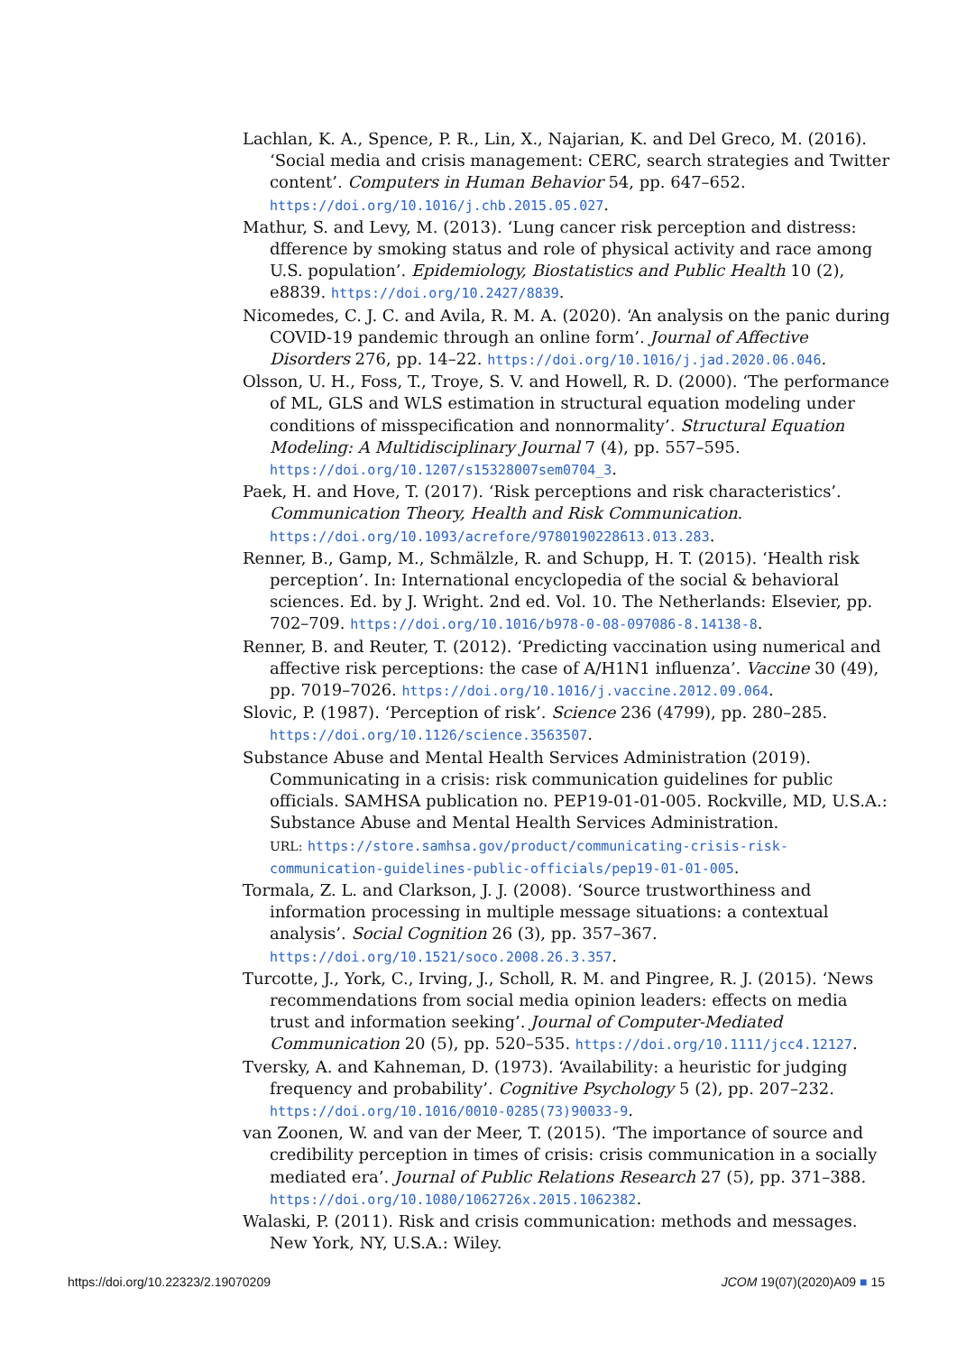Lachlan, K. A., Spence, P. R., Lin, X., Najarian, K. and Del Greco, M. (2016). ‘Social media and crisis management: CERC, search strategies and Twitter content’. Computers in Human Behavior 54, pp. 647–652. https://doi.org/10.1016/j.chb.2015.05.027.
Mathur, S. and Levy, M. (2013). ‘Lung cancer risk perception and distress: dfference by smoking status and role of physical activity and race among U.S. population’. Epidemiology, Biostatistics and Public Health 10 (2), e8839. https://doi.org/10.2427/8839.
Nicomedes, C. J. C. and Avila, R. M. A. (2020). ‘An analysis on the panic during COVID-19 pandemic through an online form’. Journal of Affective Disorders 276, pp. 14–22. https://doi.org/10.1016/j.jad.2020.06.046.
Olsson, U. H., Foss, T., Troye, S. V. and Howell, R. D. (2000). ‘The performance of ML, GLS and WLS estimation in structural equation modeling under conditions of misspecification and nonnormality’. Structural Equation Modeling: A Multidisciplinary Journal 7 (4), pp. 557–595. https://doi.org/10.1207/s15328007sem0704_3.
Paek, H. and Hove, T. (2017). ‘Risk perceptions and risk characteristics’. Communication Theory, Health and Risk Communication. https://doi.org/10.1093/acrefore/9780190228613.013.283.
Renner, B., Gamp, M., Schmälzle, R. and Schupp, H. T. (2015). ‘Health risk perception’. In: International encyclopedia of the social & behavioral sciences. Ed. by J. Wright. 2nd ed. Vol. 10. The Netherlands: Elsevier, pp. 702–709. https://doi.org/10.1016/b978-0-08-097086-8.14138-8.
Renner, B. and Reuter, T. (2012). ‘Predicting vaccination using numerical and affective risk perceptions: the case of A/H1N1 influenza’. Vaccine 30 (49), pp. 7019–7026. https://doi.org/10.1016/j.vaccine.2012.09.064.
Slovic, P. (1987). ‘Perception of risk’. Science 236 (4799), pp. 280–285. https://doi.org/10.1126/science.3563507.
Substance Abuse and Mental Health Services Administration (2019). Communicating in a crisis: risk communication guidelines for public officials. SAMHSA publication no. PEP19-01-01-005. Rockville, MD, U.S.A.: Substance Abuse and Mental Health Services Administration.
URL: https://store.samhsa.gov/product/communicating-crisis-risk-communication-guidelines-public-officials/pep19-01-01-005.
Tormala, Z. L. and Clarkson, J. J. (2008). ‘Source trustworthiness and information processing in multiple message situations: a contextual analysis’. Social Cognition 26 (3), pp. 357–367. https://doi.org/10.1521/soco.2008.26.3.357.
Turcotte, J., York, C., Irving, J., Scholl, R. M. and Pingree, R. J. (2015). ‘News recommendations from social media opinion leaders: effects on media trust and information seeking’. Journal of Computer-Mediated Communication 20 (5), pp. 520–535. https://doi.org/10.1111/jcc4.12127.
Tversky, A. and Kahneman, D. (1973). ‘Availability: a heuristic for judging frequency and probability’. Cognitive Psychology 5 (2), pp. 207–232. https://doi.org/10.1016/0010-0285(73)90033-9.
van Zoonen, W. and van der Meer, T. (2015). ‘The importance of source and credibility perception in times of crisis: crisis communication in a socially mediated era’. Journal of Public Relations Research 27 (5), pp. 371–388. https://doi.org/10.1080/1062726x.2015.1062382.
Walaski, P. (2011). Risk and crisis communication: methods and messages. New York, NY, U.S.A.: Wiley.
https://doi.org/10.22323/2.19070209 JCOM 19(07)(2020)A09 ■ 15